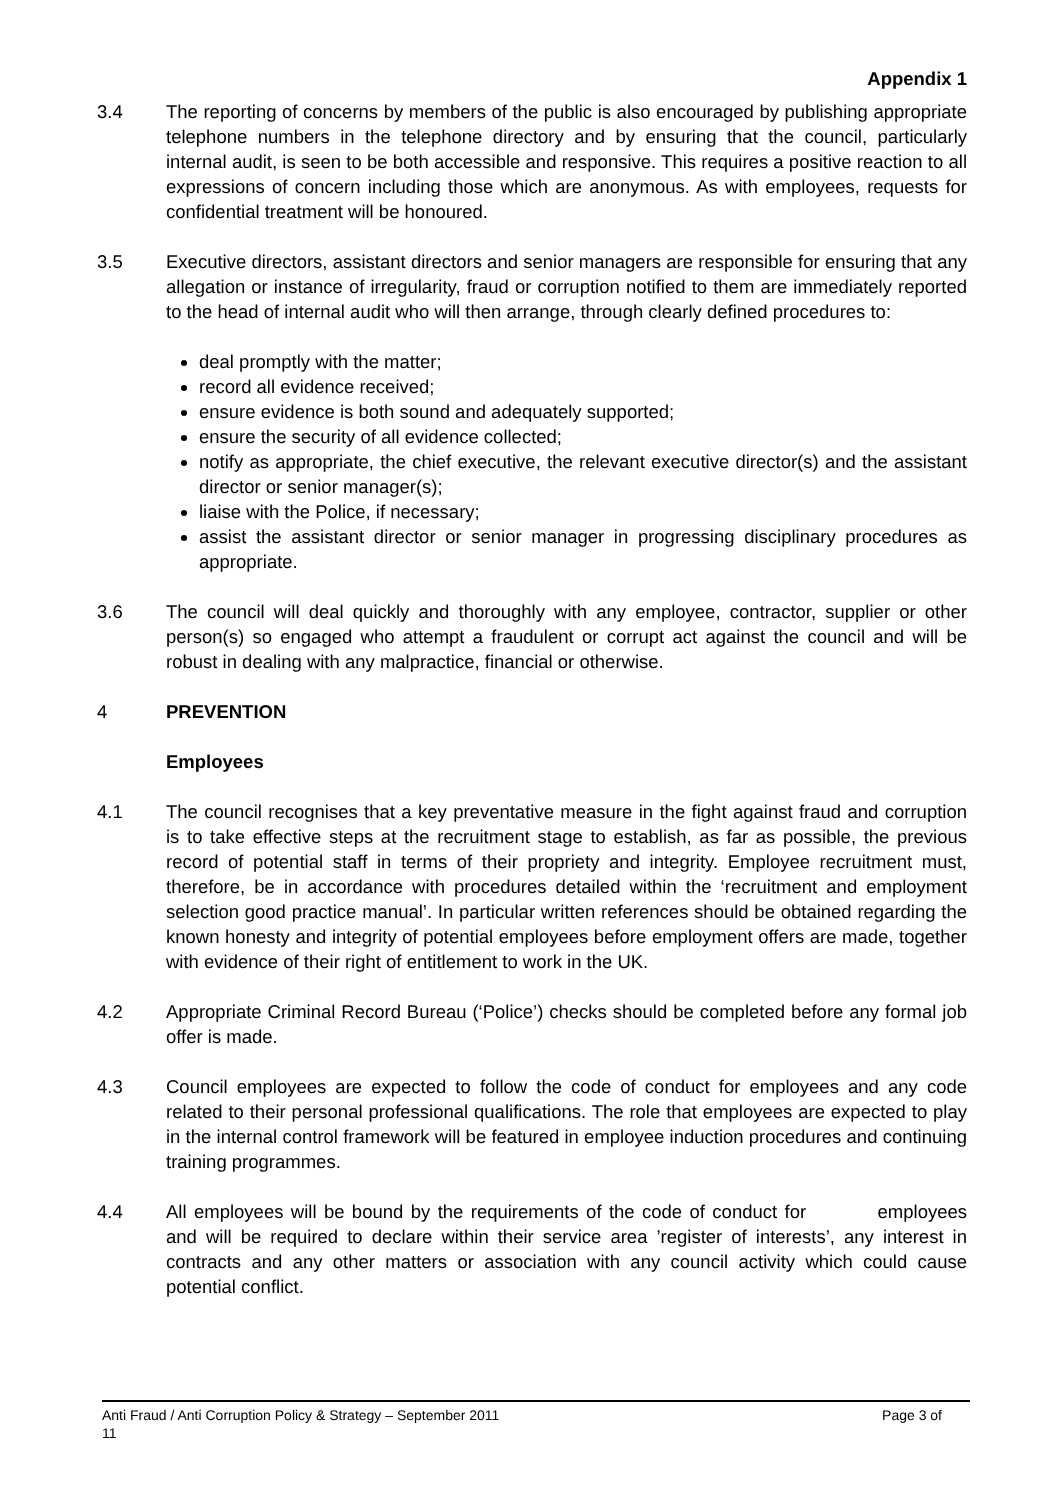Appendix 1
3.4 The reporting of concerns by members of the public is also encouraged by publishing appropriate telephone numbers in the telephone directory and by ensuring that the council, particularly internal audit, is seen to be both accessible and responsive. This requires a positive reaction to all expressions of concern including those which are anonymous. As with employees, requests for confidential treatment will be honoured.
3.5 Executive directors, assistant directors and senior managers are responsible for ensuring that any allegation or instance of irregularity, fraud or corruption notified to them are immediately reported to the head of internal audit who will then arrange, through clearly defined procedures to:
deal promptly with the matter;
record all evidence received;
ensure evidence is both sound and adequately supported;
ensure the security of all evidence collected;
notify as appropriate, the chief executive, the relevant executive director(s) and the assistant director or senior manager(s);
liaise with the Police, if necessary;
assist the assistant director or senior manager in progressing disciplinary procedures as appropriate.
3.6 The council will deal quickly and thoroughly with any employee, contractor, supplier or other person(s) so engaged who attempt a fraudulent or corrupt act against the council and will be robust in dealing with any malpractice, financial or otherwise.
4 PREVENTION
Employees
4.1 The council recognises that a key preventative measure in the fight against fraud and corruption is to take effective steps at the recruitment stage to establish, as far as possible, the previous record of potential staff in terms of their propriety and integrity. Employee recruitment must, therefore, be in accordance with procedures detailed within the ‘recruitment and employment selection good practice manual’. In particular written references should be obtained regarding the known honesty and integrity of potential employees before employment offers are made, together with evidence of their right of entitlement to work in the UK.
4.2 Appropriate Criminal Record Bureau (‘Police’) checks should be completed before any formal job offer is made.
4.3 Council employees are expected to follow the code of conduct for employees and any code related to their personal professional qualifications. The role that employees are expected to play in the internal control framework will be featured in employee induction procedures and continuing training programmes.
4.4 All employees will be bound by the requirements of the code of conduct for employees and will be required to declare within their service area ’register of interests’, any interest in contracts and any other matters or association with any council activity which could cause potential conflict.
Anti Fraud / Anti Corruption Policy & Strategy – September 2011 Page 3 of
11